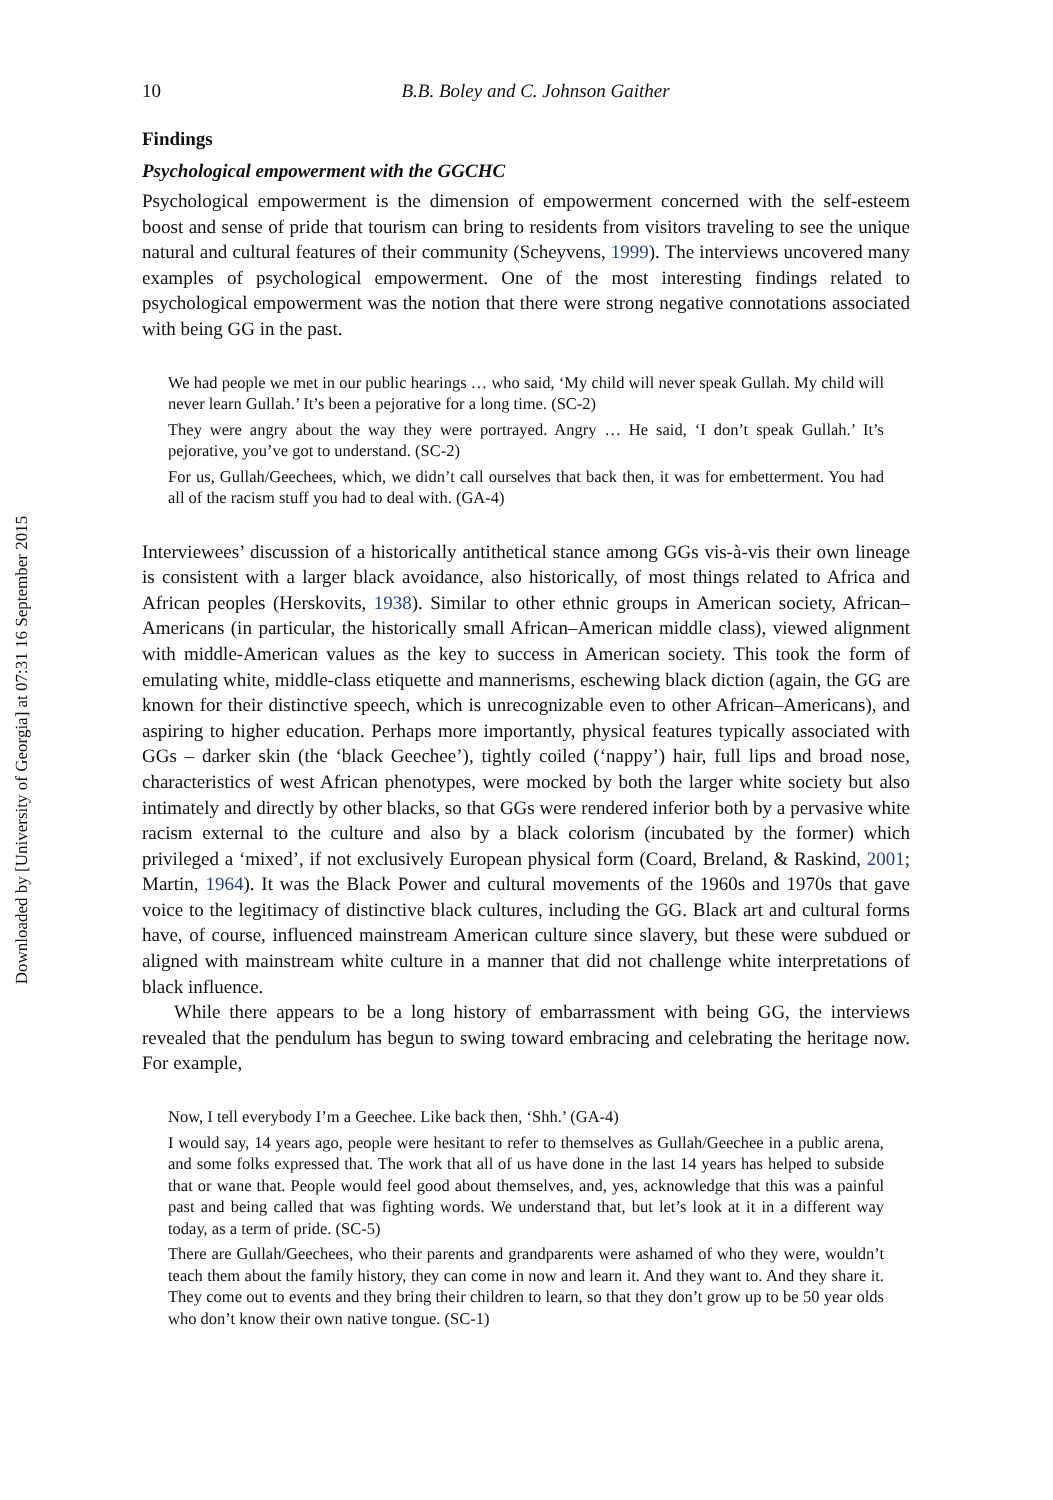Downloaded by [University of Georgia] at 07:31 16 September 2015
10 B.B. Boley and C. Johnson Gaither
Findings
Psychological empowerment with the GGCHC
Psychological empowerment is the dimension of empowerment concerned with the self-esteem boost and sense of pride that tourism can bring to residents from visitors traveling to see the unique natural and cultural features of their community (Scheyvens, 1999). The interviews uncovered many examples of psychological empowerment. One of the most interesting findings related to psychological empowerment was the notion that there were strong negative connotations associated with being GG in the past.
We had people we met in our public hearings … who said, ‘My child will never speak Gullah. My child will never learn Gullah.’ It’s been a pejorative for a long time. (SC-2)
They were angry about the way they were portrayed. Angry … He said, ‘I don’t speak Gullah.’ It’s pejorative, you’ve got to understand. (SC-2)
For us, Gullah/Geechees, which, we didn’t call ourselves that back then, it was for embetterment. You had all of the racism stuff you had to deal with. (GA-4)
Interviewees’ discussion of a historically antithetical stance among GGs vis-à-vis their own lineage is consistent with a larger black avoidance, also historically, of most things related to Africa and African peoples (Herskovits, 1938). Similar to other ethnic groups in American society, African–Americans (in particular, the historically small African–American middle class), viewed alignment with middle-American values as the key to success in American society. This took the form of emulating white, middle-class etiquette and mannerisms, eschewing black diction (again, the GG are known for their distinctive speech, which is unrecognizable even to other African–Americans), and aspiring to higher education. Perhaps more importantly, physical features typically associated with GGs – darker skin (the ‘black Geechee’), tightly coiled (‘nappy’) hair, full lips and broad nose, characteristics of west African phenotypes, were mocked by both the larger white society but also intimately and directly by other blacks, so that GGs were rendered inferior both by a pervasive white racism external to the culture and also by a black colorism (incubated by the former) which privileged a ‘mixed’, if not exclusively European physical form (Coard, Breland, & Raskind, 2001; Martin, 1964). It was the Black Power and cultural movements of the 1960s and 1970s that gave voice to the legitimacy of distinctive black cultures, including the GG. Black art and cultural forms have, of course, influenced mainstream American culture since slavery, but these were subdued or aligned with mainstream white culture in a manner that did not challenge white interpretations of black influence.
While there appears to be a long history of embarrassment with being GG, the interviews revealed that the pendulum has begun to swing toward embracing and celebrating the heritage now. For example,
Now, I tell everybody I’m a Geechee. Like back then, ‘Shh.’ (GA-4)
I would say, 14 years ago, people were hesitant to refer to themselves as Gullah/Geechee in a public arena, and some folks expressed that. The work that all of us have done in the last 14 years has helped to subside that or wane that. People would feel good about themselves, and, yes, acknowledge that this was a painful past and being called that was fighting words. We understand that, but let’s look at it in a different way today, as a term of pride. (SC-5)
There are Gullah/Geechees, who their parents and grandparents were ashamed of who they were, wouldn’t teach them about the family history, they can come in now and learn it. And they want to. And they share it. They come out to events and they bring their children to learn, so that they don’t grow up to be 50 year olds who don’t know their own native tongue. (SC-1)